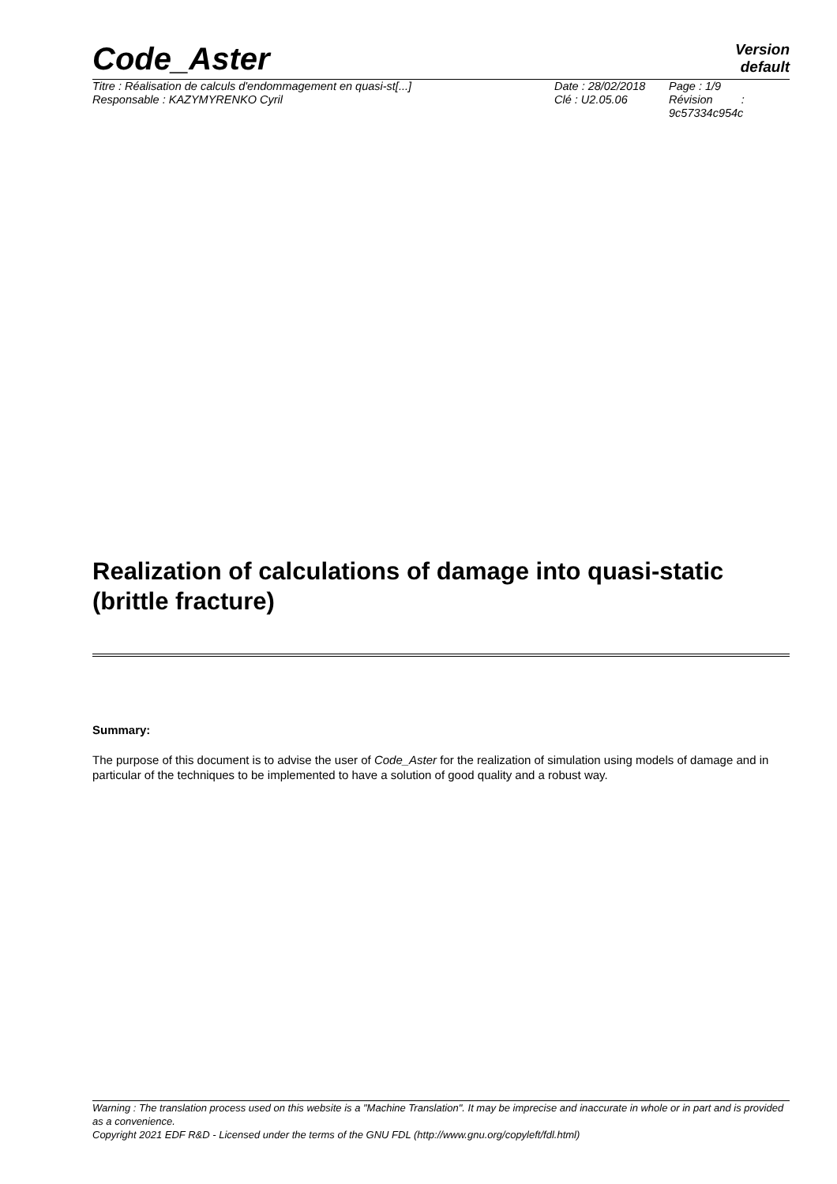Code_Aster
Version
default
Titre : Réalisation de calculs d'endommagement en quasi-st[...]
Responsable : KAZYMYRENKO Cyril
Date : 28/02/2018
Clé : U2.05.06
Page : 1/9
Révision :
9c57334c954c
Realization of calculations of damage into quasi-static (brittle fracture)
Summary:
The purpose of this document is to advise the user of Code_Aster for the realization of simulation using models of damage and in particular of the techniques to be implemented to have a solution of good quality and a robust way.
Warning : The translation process used on this website is a "Machine Translation". It may be imprecise and inaccurate in whole or in part and is provided as a convenience.
Copyright 2021 EDF R&D - Licensed under the terms of the GNU FDL (http://www.gnu.org/copyleft/fdl.html)